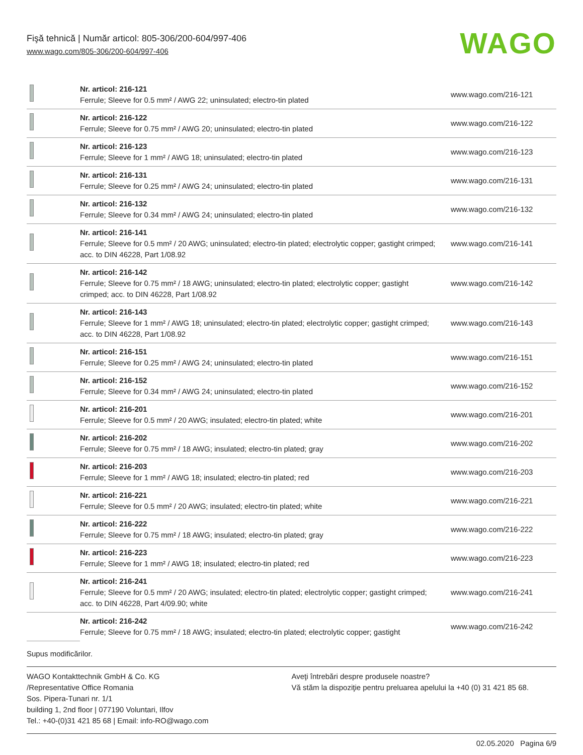Fişă tehnică | Număr articol: 805-306/200-604/997-406
www.wago.com/805-306/200-604/997-406
WAGO
| | Nr. articol: 216-121 Ferrule; Sleeve for 0.5 mm² / AWG 22; uninsulated; electro-tin plated | www.wago.com/216-121 |
| | Nr. articol: 216-122 Ferrule; Sleeve for 0.75 mm² / AWG 20; uninsulated; electro-tin plated | www.wago.com/216-122 |
| | Nr. articol: 216-123 Ferrule; Sleeve for 1 mm² / AWG 18; uninsulated; electro-tin plated | www.wago.com/216-123 |
| | Nr. articol: 216-131 Ferrule; Sleeve for 0.25 mm² / AWG 24; uninsulated; electro-tin plated | www.wago.com/216-131 |
| | Nr. articol: 216-132 Ferrule; Sleeve for 0.34 mm² / AWG 24; uninsulated; electro-tin plated | www.wago.com/216-132 |
| | Nr. articol: 216-141 Ferrule; Sleeve for 0.5 mm² / 20 AWG; uninsulated; electro-tin plated; electrolytic copper; gastight crimped; acc. to DIN 46228, Part 1/08.92 | www.wago.com/216-141 |
| | Nr. articol: 216-142 Ferrule; Sleeve for 0.75 mm² / 18 AWG; uninsulated; electro-tin plated; electrolytic copper; gastight crimped; acc. to DIN 46228, Part 1/08.92 | www.wago.com/216-142 |
| | Nr. articol: 216-143 Ferrule; Sleeve for 1 mm² / AWG 18; uninsulated; electro-tin plated; electrolytic copper; gastight crimped; acc. to DIN 46228, Part 1/08.92 | www.wago.com/216-143 |
| | Nr. articol: 216-151 Ferrule; Sleeve for 0.25 mm² / AWG 24; uninsulated; electro-tin plated | www.wago.com/216-151 |
| | Nr. articol: 216-152 Ferrule; Sleeve for 0.34 mm² / AWG 24; uninsulated; electro-tin plated | www.wago.com/216-152 |
| | Nr. articol: 216-201 Ferrule; Sleeve for 0.5 mm² / 20 AWG; insulated; electro-tin plated; white | www.wago.com/216-201 |
| | Nr. articol: 216-202 Ferrule; Sleeve for 0.75 mm² / 18 AWG; insulated; electro-tin plated; gray | www.wago.com/216-202 |
| | Nr. articol: 216-203 Ferrule; Sleeve for 1 mm² / AWG 18; insulated; electro-tin plated; red | www.wago.com/216-203 |
| | Nr. articol: 216-221 Ferrule; Sleeve for 0.5 mm² / 20 AWG; insulated; electro-tin plated; white | www.wago.com/216-221 |
| | Nr. articol: 216-222 Ferrule; Sleeve for 0.75 mm² / 18 AWG; insulated; electro-tin plated; gray | www.wago.com/216-222 |
| | Nr. articol: 216-223 Ferrule; Sleeve for 1 mm² / AWG 18; insulated; electro-tin plated; red | www.wago.com/216-223 |
| | Nr. articol: 216-241 Ferrule; Sleeve for 0.5 mm² / 20 AWG; insulated; electro-tin plated; electrolytic copper; gastight crimped; acc. to DIN 46228, Part 4/09.90; white | www.wago.com/216-241 |
| | Nr. articol: 216-242 Ferrule; Sleeve for 0.75 mm² / 18 AWG; insulated; electro-tin plated; electrolytic copper; gastight | www.wago.com/216-242 |
Supus modificărilor.
WAGO Kontakttechnik GmbH & Co. KG
/Representative Office Romania
Sos. Pipera-Tunari nr. 1/1
building 1, 2nd floor | 077190 Voluntari, Ilfov
Tel.: +40-(0)31 421 85 68 | Email: info-RO@wago.com
Aveţi întrebări despre produsele noastre?
Vă stăm la dispoziţie pentru preluarea apelului la +40 (0) 31 421 85 68.
02.05.2020 Pagina 6/9